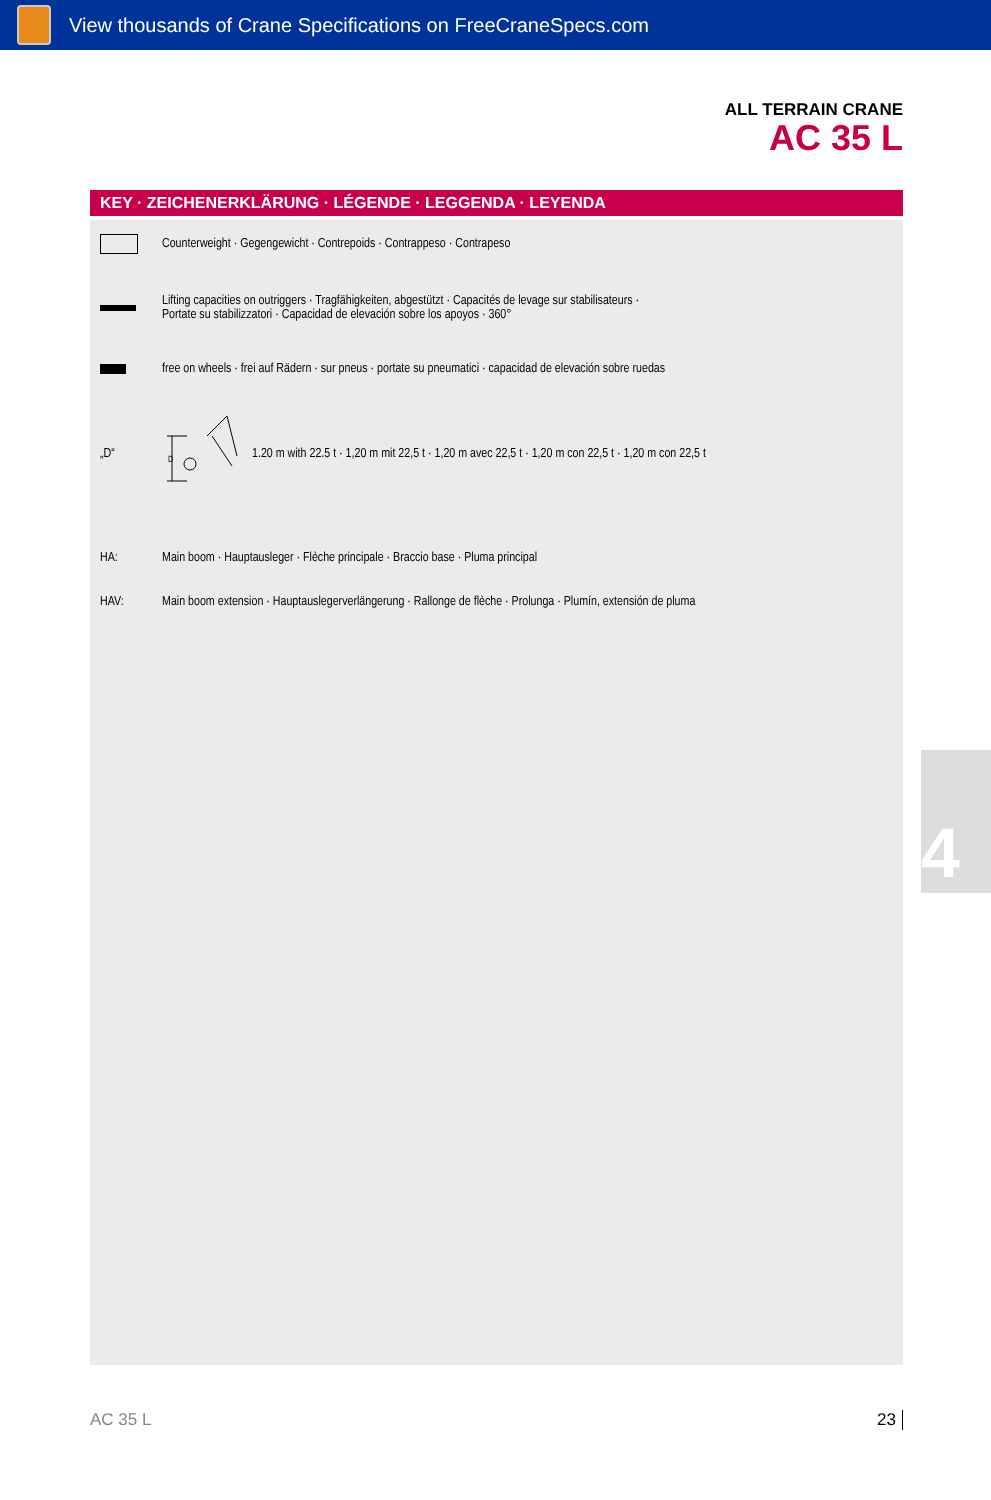View thousands of Crane Specifications on FreeCraneSpecs.com
ALL TERRAIN CRANE
AC 35 L
KEY · ZEICHENERKLÄRUNG · LÉGENDE · LEGGENDA · LEYENDA
Counterweight · Gegengewicht · Contrepoids · Contrappeso · Contrapeso
Lifting capacities on outriggers · Tragfähigkeiten, abgestützt · Capacités de levage sur stabilisateurs ·
Portate su stabilizzatori · Capacidad de elevación sobre los apoyos · 360°
free on wheels · frei auf Rädern · sur pneus · portate su pneumatici · capacidad de elevación sobre ruedas
„D“
D
1.20 m with 22.5 t · 1,20 m mit 22,5 t · 1,20 m avec 22,5 t · 1,20 m con 22,5 t · 1,20 m con 22,5 t
HA:
Main boom · Hauptausleger · Flèche principale · Braccio base · Pluma principal
HAV:
Main boom extension · Hauptauslegerverlängerung · Rallonge de flèche · Prolunga · Plumín, extensión de pluma
4
AC 35 L 23